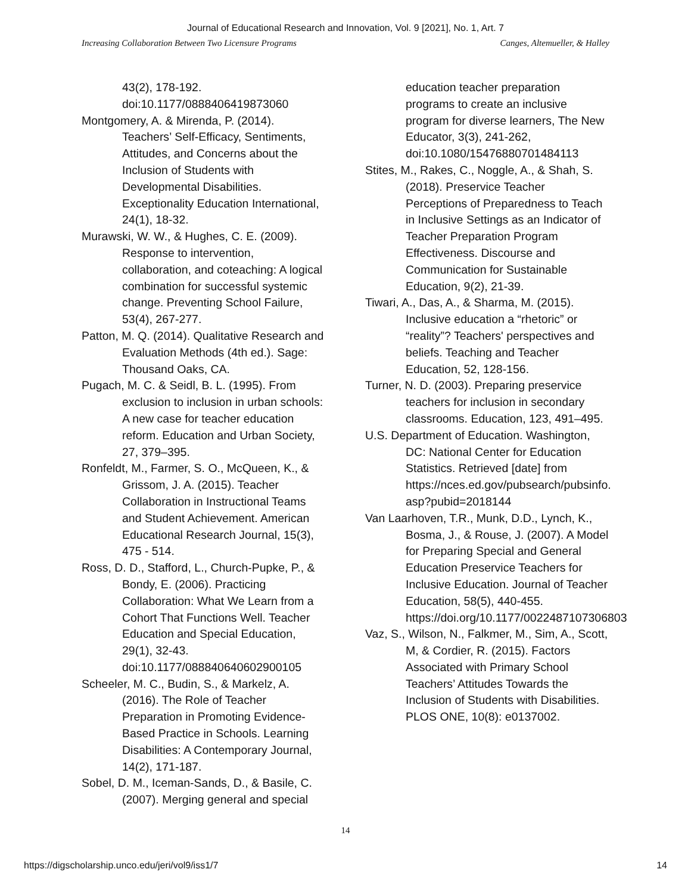Journal of Educational Research and Innovation, Vol. 9 [2021], No. 1, Art. 7
Increasing Collaboration Between Two Licensure Programs Canges, Altemueller, & Halley
43(2), 178-192. doi:10.1177/0888406419873060
Montgomery, A. & Mirenda, P. (2014). Teachers’ Self-Efficacy, Sentiments, Attitudes, and Concerns about the Inclusion of Students with Developmental Disabilities. Exceptionality Education International, 24(1), 18-32.
Murawski, W. W., & Hughes, C. E. (2009). Response to intervention, collaboration, and coteaching: A logical combination for successful systemic change. Preventing School Failure, 53(4), 267-277.
Patton, M. Q. (2014). Qualitative Research and Evaluation Methods (4th ed.). Sage: Thousand Oaks, CA.
Pugach, M. C. & Seidl, B. L. (1995). From exclusion to inclusion in urban schools: A new case for teacher education reform. Education and Urban Society, 27, 379–395.
Ronfeldt, M., Farmer, S. O., McQueen, K., & Grissom, J. A. (2015). Teacher Collaboration in Instructional Teams and Student Achievement. American Educational Research Journal, 15(3), 475 - 514.
Ross, D. D., Stafford, L., Church-Pupke, P., & Bondy, E. (2006). Practicing Collaboration: What We Learn from a Cohort That Functions Well. Teacher Education and Special Education, 29(1), 32-43. doi:10.1177/088840640602900105
Scheeler, M. C., Budin, S., & Markelz, A. (2016). The Role of Teacher Preparation in Promoting Evidence-Based Practice in Schools. Learning Disabilities: A Contemporary Journal, 14(2), 171-187.
Sobel, D. M., Iceman-Sands, D., & Basile, C. (2007). Merging general and special
education teacher preparation programs to create an inclusive program for diverse learners, The New Educator, 3(3), 241-262, doi:10.1080/15476880701484113
Stites, M., Rakes, C., Noggle, A., & Shah, S. (2018). Preservice Teacher Perceptions of Preparedness to Teach in Inclusive Settings as an Indicator of Teacher Preparation Program Effectiveness. Discourse and Communication for Sustainable Education, 9(2), 21-39.
Tiwari, A., Das, A., & Sharma, M. (2015). Inclusive education a “rhetoric” or “reality”? Teachers' perspectives and beliefs. Teaching and Teacher Education, 52, 128-156.
Turner, N. D. (2003). Preparing preservice teachers for inclusion in secondary classrooms. Education, 123, 491–495.
U.S. Department of Education. Washington, DC: National Center for Education Statistics. Retrieved [date] from https://nces.ed.gov/pubsearch/pubsinfo. asp?pubid=2018144
Van Laarhoven, T.R., Munk, D.D., Lynch, K., Bosma, J., & Rouse, J. (2007). A Model for Preparing Special and General Education Preservice Teachers for Inclusive Education. Journal of Teacher Education, 58(5), 440-455. https://doi.org/10.1177/0022487107306803
Vaz, S., Wilson, N., Falkmer, M., Sim, A., Scott, M, & Cordier, R. (2015). Factors Associated with Primary School Teachers’ Attitudes Towards the Inclusion of Students with Disabilities. PLOS ONE, 10(8): e0137002.
14
https://digscholarship.unco.edu/jeri/vol9/iss1/7 14